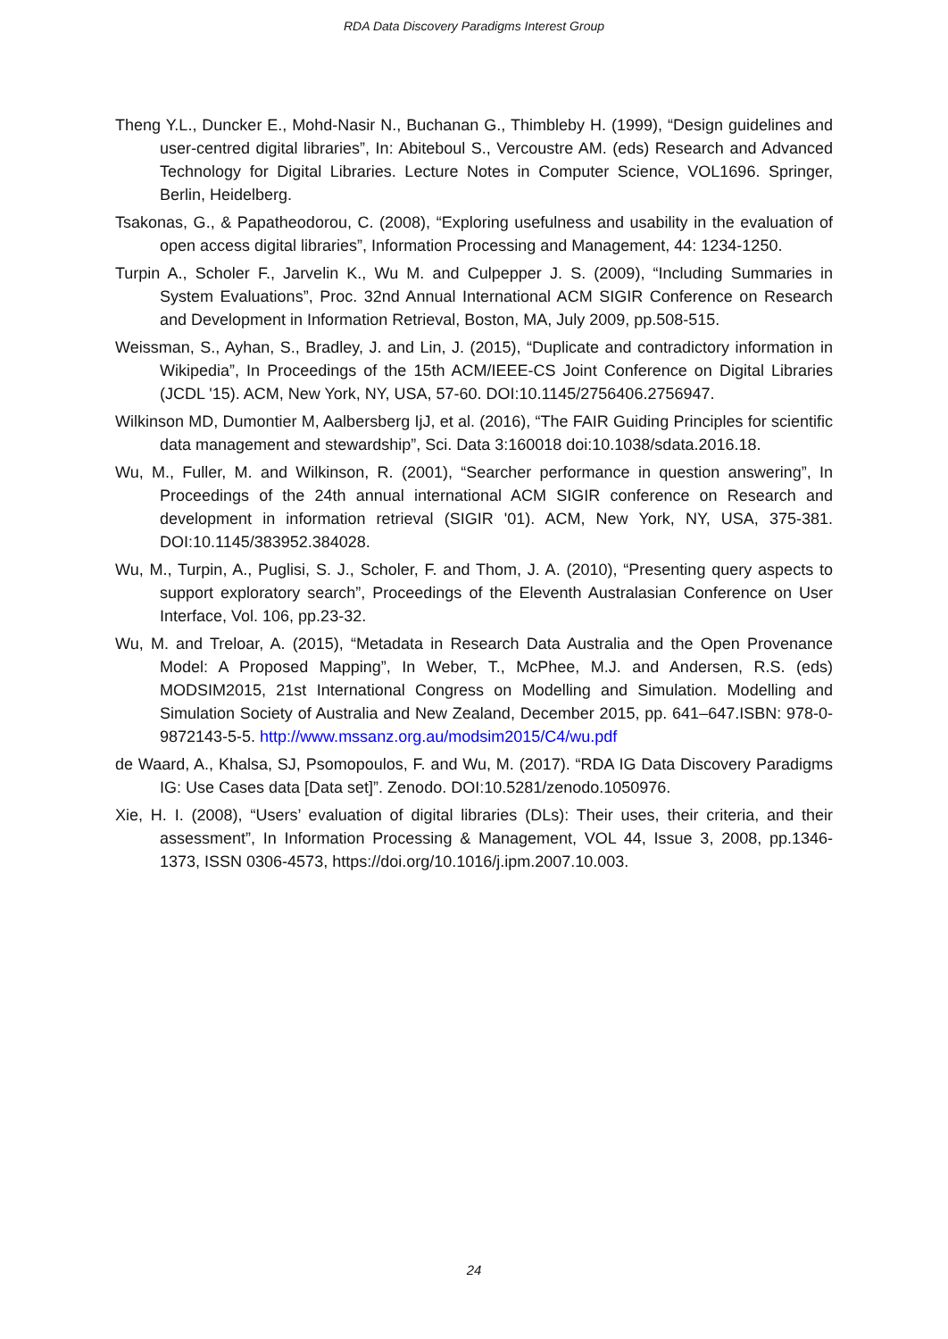RDA Data Discovery Paradigms Interest Group
Theng Y.L., Duncker E., Mohd-Nasir N., Buchanan G., Thimbleby H. (1999), “Design guidelines and user-centred digital libraries”, In: Abiteboul S., Vercoustre AM. (eds) Research and Advanced Technology for Digital Libraries. Lecture Notes in Computer Science, VOL1696. Springer, Berlin, Heidelberg.
Tsakonas, G., & Papatheodorou, C. (2008), “Exploring usefulness and usability in the evaluation of open access digital libraries”, Information Processing and Management, 44: 1234-1250.
Turpin A., Scholer F., Jarvelin K., Wu M. and Culpepper J. S. (2009), “Including Summaries in System Evaluations”, Proc. 32nd Annual International ACM SIGIR Conference on Research and Development in Information Retrieval, Boston, MA, July 2009, pp.508-515.
Weissman, S., Ayhan, S., Bradley, J. and Lin, J. (2015), “Duplicate and contradictory information in Wikipedia”, In Proceedings of the 15th ACM/IEEE-CS Joint Conference on Digital Libraries (JCDL '15). ACM, New York, NY, USA, 57-60. DOI:10.1145/2756406.2756947.
Wilkinson MD, Dumontier M, Aalbersberg IjJ, et al. (2016), “The FAIR Guiding Principles for scientific data management and stewardship”, Sci. Data 3:160018 doi:10.1038/sdata.2016.18.
Wu, M., Fuller, M. and Wilkinson, R. (2001), “Searcher performance in question answering”, In Proceedings of the 24th annual international ACM SIGIR conference on Research and development in information retrieval (SIGIR '01). ACM, New York, NY, USA, 375-381. DOI:10.1145/383952.384028.
Wu, M., Turpin, A., Puglisi, S. J., Scholer, F. and Thom, J. A. (2010), “Presenting query aspects to support exploratory search”, Proceedings of the Eleventh Australasian Conference on User Interface, Vol. 106, pp.23-32.
Wu, M. and Treloar, A. (2015), “Metadata in Research Data Australia and the Open Provenance Model: A Proposed Mapping”, In Weber, T., McPhee, M.J. and Andersen, R.S. (eds) MODSIM2015, 21st International Congress on Modelling and Simulation. Modelling and Simulation Society of Australia and New Zealand, December 2015, pp. 641–647.ISBN: 978-0-9872143-5-5. http://www.mssanz.org.au/modsim2015/C4/wu.pdf
de Waard, A., Khalsa, SJ, Psomopoulos, F. and Wu, M. (2017). “RDA IG Data Discovery Paradigms IG: Use Cases data [Data set]”. Zenodo. DOI:10.5281/zenodo.1050976.
Xie, H. I. (2008), “Users’ evaluation of digital libraries (DLs): Their uses, their criteria, and their assessment”, In Information Processing & Management, VOL 44, Issue 3, 2008, pp.1346-1373, ISSN 0306-4573, https://doi.org/10.1016/j.ipm.2007.10.003.
24